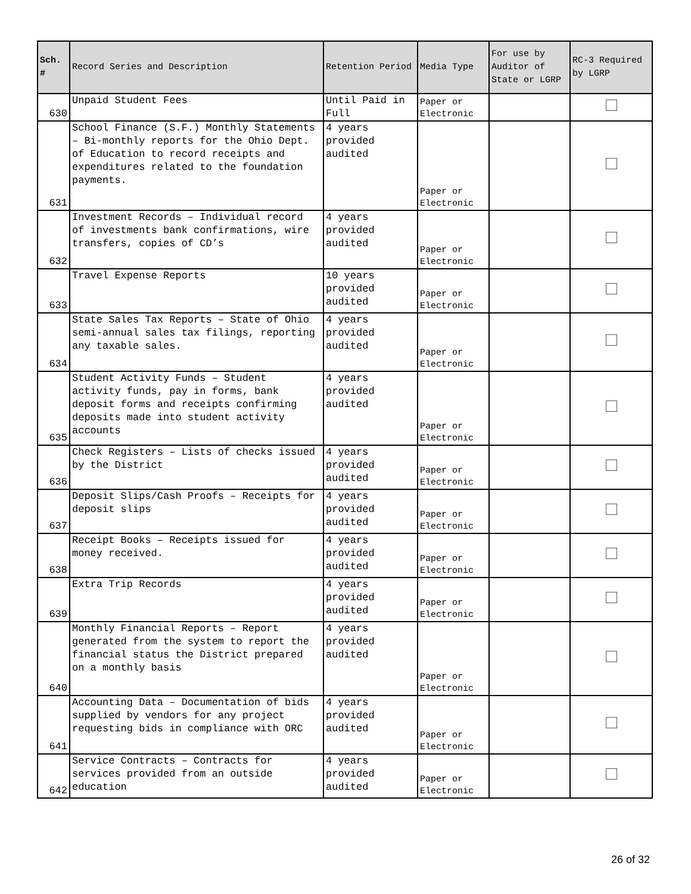| Sch. # | Record Series and Description | Retention Period | Media Type | For use by Auditor of State or LGRP | RC-3 Required by LGRP |
| --- | --- | --- | --- | --- | --- |
| 630 | Unpaid Student Fees | Until Paid in Full | Paper or Electronic | | |
| 631 | School Finance (S.F.) Monthly Statements – Bi-monthly reports for the Ohio Dept. of Education to record receipts and expenditures related to the foundation payments. | 4 years provided audited | Paper or Electronic | | |
| 632 | Investment Records – Individual record of investments bank confirmations, wire transfers, copies of CD’s | 4 years provided audited | Paper or Electronic | | |
| 633 | Travel Expense Reports | 10 years provided audited | Paper or Electronic | | |
| 634 | State Sales Tax Reports – State of Ohio semi-annual sales tax filings, reporting any taxable sales. | 4 years provided audited | Paper or Electronic | | |
| 635 | Student Activity Funds – Student activity funds, pay in forms, bank deposit forms and receipts confirming deposits made into student activity accounts | 4 years provided audited | Paper or Electronic | | |
| 636 | Check Registers – Lists of checks issued by the District | 4 years provided audited | Paper or Electronic | | |
| 637 | Deposit Slips/Cash Proofs – Receipts for deposit slips | 4 years provided audited | Paper or Electronic | | |
| 638 | Receipt Books – Receipts issued for money received. | 4 years provided audited | Paper or Electronic | | |
| 639 | Extra Trip Records | 4 years provided audited | Paper or Electronic | | |
| 640 | Monthly Financial Reports – Report generated from the system to report the financial status the District prepared on a monthly basis | 4 years provided audited | Paper or Electronic | | |
| 641 | Accounting Data – Documentation of bids supplied by vendors for any project requesting bids in compliance with ORC | 4 years provided audited | Paper or Electronic | | |
| 642 | Service Contracts – Contracts for services provided from an outside education | 4 years provided audited | Paper or Electronic | | |
26 of 32